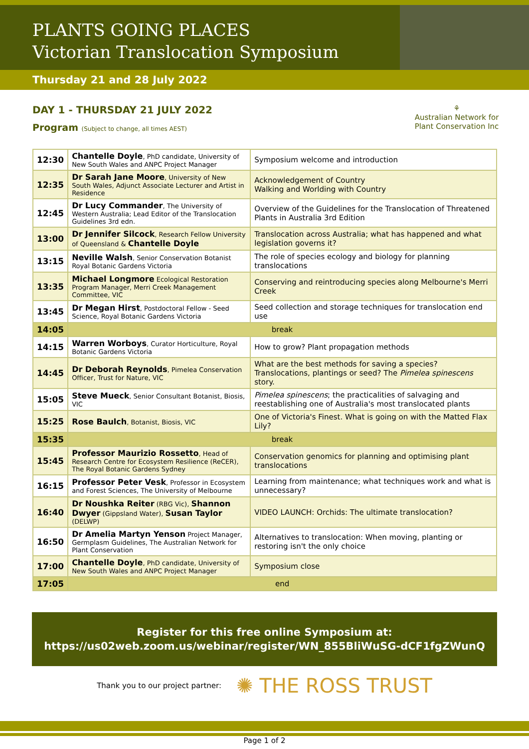PLANTS GOING PLACES
Victorian Translocation Symposium
Thursday 21 and 28 July 2022
DAY 1 - THURSDAY 21 JULY 2022
Program (Subject to change, all times AEST)
⚘
Australian Network for Plant Conservation Inc
| 12:30 | Chantelle Doyle , PhD candidate, University of New South Wales and ANPC Project Manager | Symposium welcome and introduction |
| 12:35 | Dr Sarah Jane Moore , University of New South Wales, Adjunct Associate Lecturer and Artist in Residence | Acknowledgement of Country Walking and Worlding with Country |
| 12:45 | Dr Lucy Commander , The University of Western Australia; Lead Editor of the Translocation Guidelines 3rd edn. | Overview of the Guidelines for the Translocation of Threatened Plants in Australia 3rd Edition |
| 13:00 | Dr Jennifer Silcock , Research Fellow University of Queensland & Chantelle Doyle | Translocation across Australia; what has happened and what legislation governs it? |
| 13:15 | Neville Walsh , Senior Conservation Botanist Royal Botanic Gardens Victoria | The role of species ecology and biology for planning translocations |
| 13:35 | Michael Longmore Ecological Restoration Program Manager, Merri Creek Management Committee, VIC | Conserving and reintroducing species along Melbourne's Merri Creek |
| 13:45 | Dr Megan Hirst , Postdoctoral Fellow - Seed Science, Royal Botanic Gardens Victoria | Seed collection and storage techniques for translocation end use |
| 14:05 | break | |
| 14:15 | Warren Worboys , Curator Horticulture, Royal Botanic Gardens Victoria | How to grow? Plant propagation methods |
| 14:45 | Dr Deborah Reynolds , Pimelea Conservation Officer, Trust for Nature, VIC | What are the best methods for saving a species? Translocations, plantings or seed? The Pimelea spinescens story. |
| 15:05 | Steve Mueck , Senior Consultant Botanist, Biosis, VIC | Pimelea spinescens ; the practicalities of salvaging and reestablishing one of Australia's most translocated plants |
| 15:25 | Rose Baulch , Botanist, Biosis, VIC | One of Victoria's Finest. What is going on with the Matted Flax Lily? |
| 15:35 | break | |
| 15:45 | Professor Maurizio Rossetto , Head of Research Centre for Ecosystem Resilience (ReCER), The Royal Botanic Gardens Sydney | Conservation genomics for planning and optimising plant translocations |
| 16:15 | Professor Peter Vesk , Professor in Ecosystem and Forest Sciences, The University of Melbourne | Learning from maintenance; what techniques work and what is unnecessary? |
| 16:40 | Dr Noushka Reiter (RBG Vic), Shannon Dwyer (Gippsland Water), Susan Taylor (DELWP) | VIDEO LAUNCH: Orchids: The ultimate translocation? |
| 16:50 | Dr Amelia Martyn Yenson Project Manager, Germplasm Guidelines, The Australian Network for Plant Conservation | Alternatives to translocation: When moving, planting or restoring isn't the only choice |
| 17:00 | Chantelle Doyle , PhD candidate, University of New South Wales and ANPC Project Manager | Symposium close |
| 17:05 | end | |
Register for this free online Symposium at:
https://us02web.zoom.us/webinar/register/WN_855BliWuSG-dCF1fgZWunQ
Thank you to our project partner: ✺ THE ROSS TRUST
Page 1 of 2